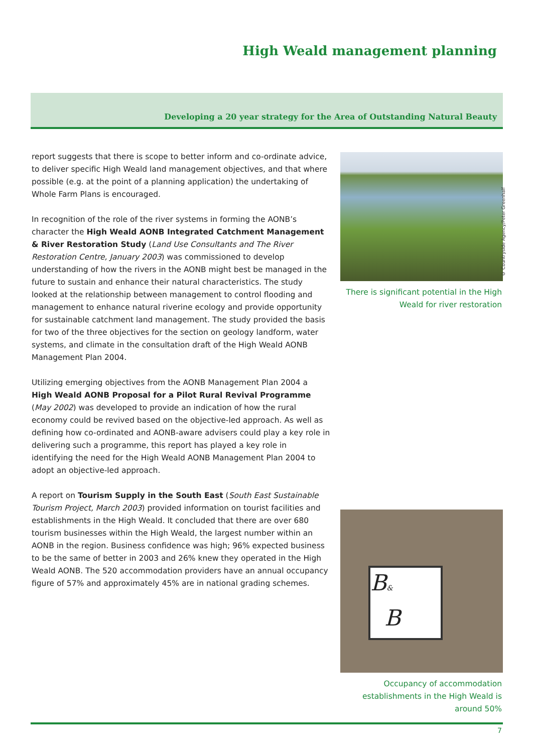High Weald management planning
Developing a 20 year strategy for the Area of Outstanding Natural Beauty
report suggests that there is scope to better inform and co-ordinate advice, to deliver specific High Weald land management objectives, and that where possible (e.g. at the point of a planning application) the undertaking of Whole Farm Plans is encouraged.
In recognition of the role of the river systems in forming the AONB’s character the High Weald AONB Integrated Catchment Management & River Restoration Study (Land Use Consultants and The River Restoration Centre, January 2003) was commissioned to develop understanding of how the rivers in the AONB might best be managed in the future to sustain and enhance their natural characteristics. The study looked at the relationship between management to control flooding and management to enhance natural riverine ecology and provide opportunity for sustainable catchment land management. The study provided the basis for two of the three objectives for the section on geology landform, water systems, and climate in the consultation draft of the High Weald AONB Management Plan 2004.
Utilizing emerging objectives from the AONB Management Plan 2004 a High Weald AONB Proposal for a Pilot Rural Revival Programme (May 2002) was developed to provide an indication of how the rural economy could be revived based on the objective-led approach. As well as defining how co-ordinated and AONB-aware advisers could play a key role in delivering such a programme, this report has played a key role in identifying the need for the High Weald AONB Management Plan 2004 to adopt an objective-led approach.
A report on Tourism Supply in the South East (South East Sustainable Tourism Project, March 2003) provided information on tourist facilities and establishments in the High Weald. It concluded that there are over 680 tourism businesses within the High Weald, the largest number within an AONB in the region. Business confidence was high; 96% expected business to be the same of better in 2003 and 26% knew they operated in the High Weald AONB. The 520 accommodation providers have an annual occupancy figure of 57% and approximately 45% are in national grading schemes.
© Countryside Agency/Peter Greenhalf
There is significant potential in the High Weald for river restoration
B&
B
Occupancy of accommodation establishments in the High Weald is around 50%
7